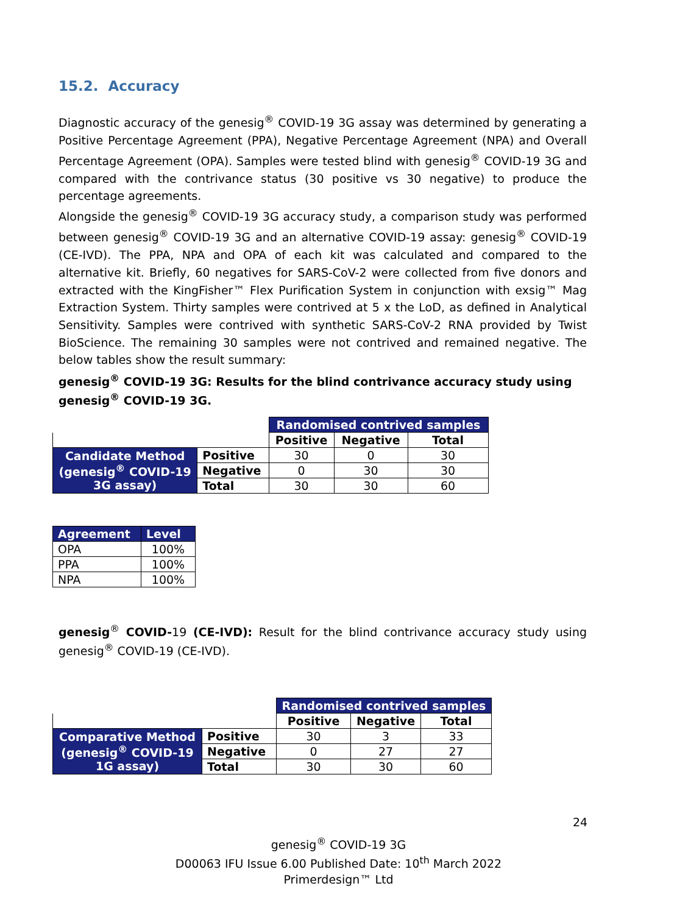15.2. Accuracy
Diagnostic accuracy of the genesig<sup>®</sup> COVID-19 3G assay was determined by generating a Positive Percentage Agreement (PPA), Negative Percentage Agreement (NPA) and Overall Percentage Agreement (OPA). Samples were tested blind with genesig<sup>®</sup> COVID-19 3G and compared with the contrivance status (30 positive vs 30 negative) to produce the percentage agreements.
Alongside the genesig<sup>®</sup> COVID-19 3G accuracy study, a comparison study was performed between genesig<sup>®</sup> COVID-19 3G and an alternative COVID-19 assay: genesig<sup>®</sup> COVID-19 (CE-IVD). The PPA, NPA and OPA of each kit was calculated and compared to the alternative kit. Briefly, 60 negatives for SARS-CoV-2 were collected from five donors and extracted with the KingFisher™ Flex Purification System in conjunction with exsig™ Mag Extraction System. Thirty samples were contrived at 5 x the LoD, as defined in Analytical Sensitivity. Samples were contrived with synthetic SARS-CoV-2 RNA provided by Twist BioScience. The remaining 30 samples were not contrived and remained negative. The below tables show the result summary:
genesig<sup>®</sup> COVID-19 3G: Results for the blind contrivance accuracy study using genesig<sup>®</sup> COVID-19 3G.
| | | Randomised contrived samples | | |
| | | Positive | Negative | Total |
| Candidate Method (genesig<sup>®</sup> COVID-19 3G assay) | Positive | 30 | 0 | 30 |
| | Negative | 0 | 30 | 30 |
| | Total | 30 | 30 | 60 |
| Agreement | Level |
| OPA | 100% |
| PPA | 100% |
| NPA | 100% |
genesig<sup>®</sup> COVID-19 (CE-IVD): Result for the blind contrivance accuracy study using genesig<sup>®</sup> COVID-19 (CE-IVD).
| | | Randomised contrived samples | | |
| | | Positive | Negative | Total |
| Comparative Method (genesig<sup>®</sup> COVID-19 1G assay) | Positive | 30 | 3 | 33 |
| | Negative | 0 | 27 | 27 |
| | Total | 30 | 30 | 60 |
24
genesig<sup>®</sup> COVID-19 3G
D00063 IFU Issue 6.00 Published Date: 10<sup>th</sup> March 2022
Primerdesign™ Ltd